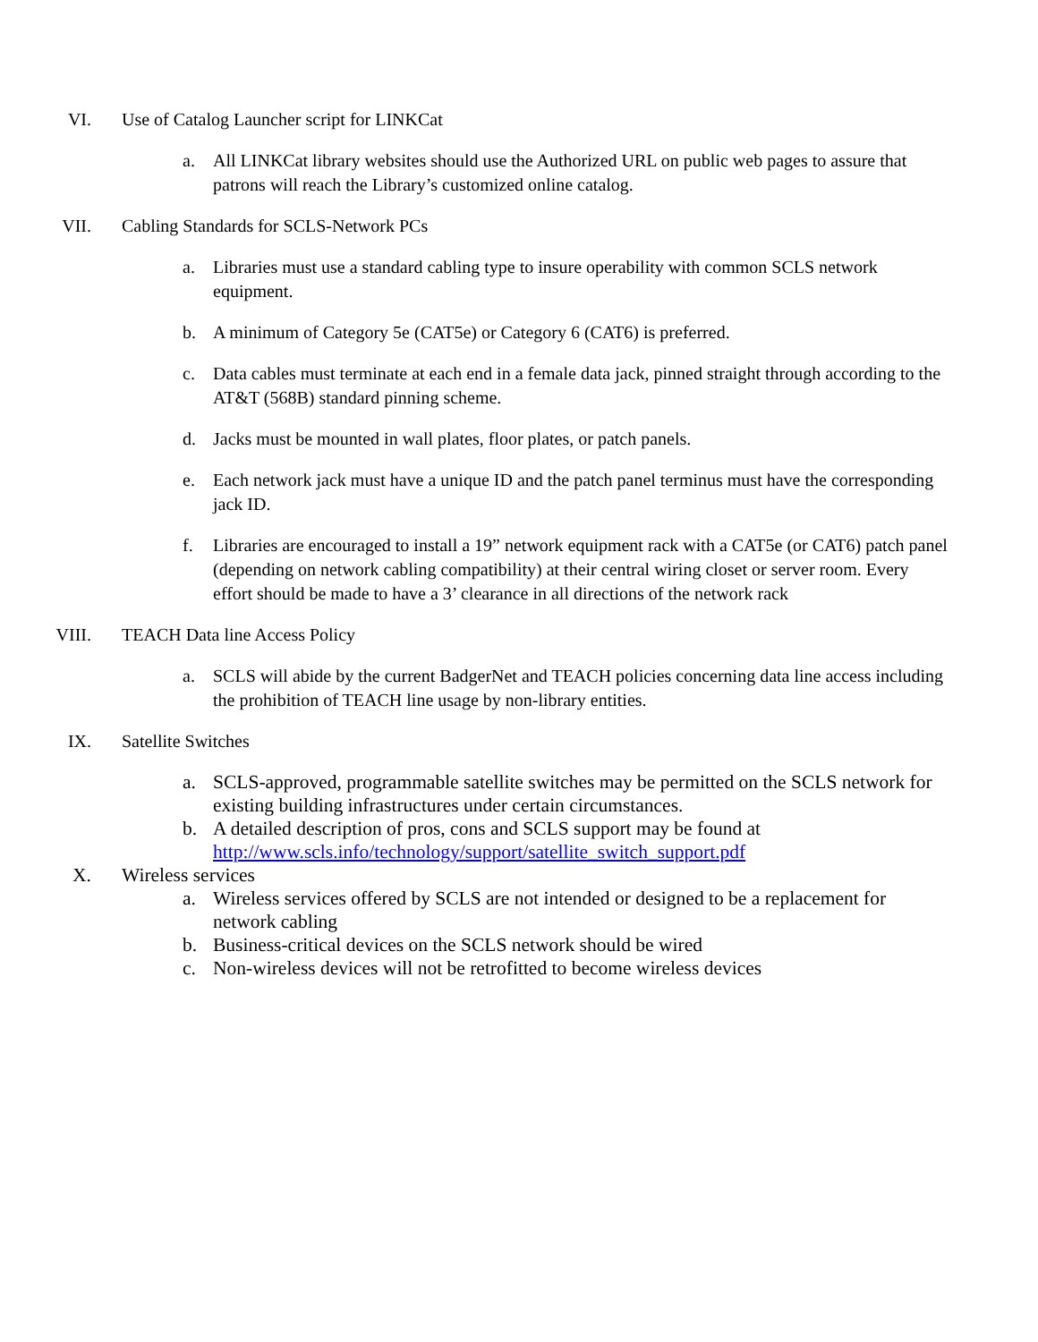VI. Use of Catalog Launcher script for LINKCat
a. All LINKCat library websites should use the Authorized URL on public web pages to assure that patrons will reach the Library’s customized online catalog.
VII. Cabling Standards for SCLS-Network PCs
a. Libraries must use a standard cabling type to insure operability with common SCLS network equipment.
b. A minimum of Category 5e (CAT5e) or Category 6 (CAT6) is preferred.
c. Data cables must terminate at each end in a female data jack, pinned straight through according to the AT&T (568B) standard pinning scheme.
d. Jacks must be mounted in wall plates, floor plates, or patch panels.
e. Each network jack must have a unique ID and the patch panel terminus must have the corresponding jack ID.
f. Libraries are encouraged to install a 19” network equipment rack with a CAT5e (or CAT6) patch panel (depending on network cabling compatibility) at their central wiring closet or server room. Every effort should be made to have a 3’ clearance in all directions of the network rack
VIII. TEACH Data line Access Policy
a. SCLS will abide by the current BadgerNet and TEACH policies concerning data line access including the prohibition of TEACH line usage by non-library entities.
IX. Satellite Switches
a. SCLS-approved, programmable satellite switches may be permitted on the SCLS network for existing building infrastructures under certain circumstances.
b. A detailed description of pros, cons and SCLS support may be found at http://www.scls.info/technology/support/satellite_switch_support.pdf
X. Wireless services
a. Wireless services offered by SCLS are not intended or designed to be a replacement for network cabling
b. Business-critical devices on the SCLS network should be wired
c. Non-wireless devices will not be retrofitted to become wireless devices